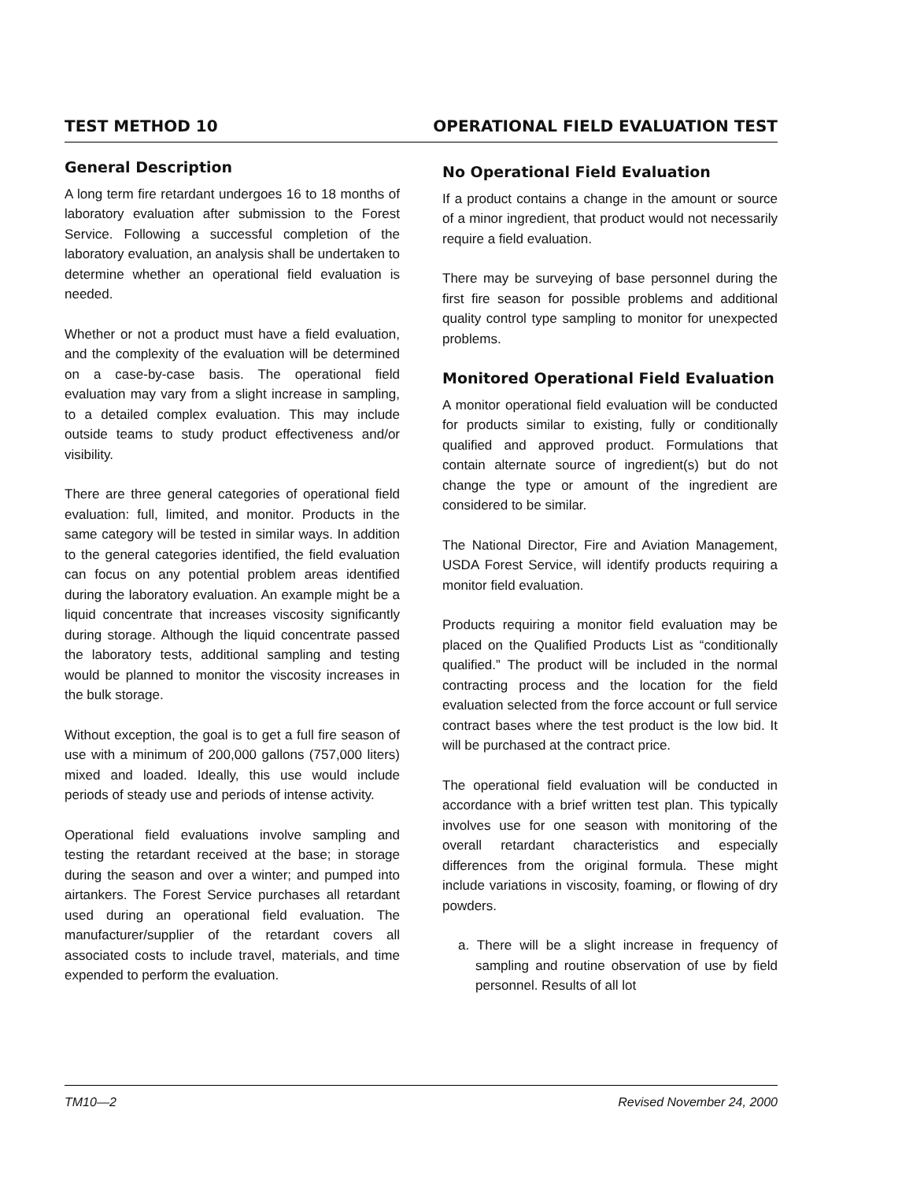TEST METHOD 10 OPERATIONAL FIELD EVALUATION TEST
General Description
A long term fire retardant undergoes 16 to 18 months of laboratory evaluation after submission to the Forest Service. Following a successful completion of the laboratory evaluation, an analysis shall be undertaken to determine whether an operational field evaluation is needed.
Whether or not a product must have a field evaluation, and the complexity of the evaluation will be determined on a case-by-case basis. The operational field evaluation may vary from a slight increase in sampling, to a detailed complex evaluation. This may include outside teams to study product effectiveness and/or visibility.
There are three general categories of operational field evaluation: full, limited, and monitor. Products in the same category will be tested in similar ways. In addition to the general categories identified, the field evaluation can focus on any potential problem areas identified during the laboratory evaluation. An example might be a liquid concentrate that increases viscosity significantly during storage. Although the liquid concentrate passed the laboratory tests, additional sampling and testing would be planned to monitor the viscosity increases in the bulk storage.
Without exception, the goal is to get a full fire season of use with a minimum of 200,000 gallons (757,000 liters) mixed and loaded. Ideally, this use would include periods of steady use and periods of intense activity.
Operational field evaluations involve sampling and testing the retardant received at the base; in storage during the season and over a winter; and pumped into airtankers. The Forest Service purchases all retardant used during an operational field evaluation. The manufacturer/supplier of the retardant covers all associated costs to include travel, materials, and time expended to perform the evaluation.
No Operational Field Evaluation
If a product contains a change in the amount or source of a minor ingredient, that product would not necessarily require a field evaluation.
There may be surveying of base personnel during the first fire season for possible problems and additional quality control type sampling to monitor for unexpected problems.
Monitored Operational Field Evaluation
A monitor operational field evaluation will be conducted for products similar to existing, fully or conditionally qualified and approved product. Formulations that contain alternate source of ingredient(s) but do not change the type or amount of the ingredient are considered to be similar.
The National Director, Fire and Aviation Management, USDA Forest Service, will identify products requiring a monitor field evaluation.
Products requiring a monitor field evaluation may be placed on the Qualified Products List as “conditionally qualified.” The product will be included in the normal contracting process and the location for the field evaluation selected from the force account or full service contract bases where the test product is the low bid. It will be purchased at the contract price.
The operational field evaluation will be conducted in accordance with a brief written test plan. This typically involves use for one season with monitoring of the overall retardant characteristics and especially differences from the original formula. These might include variations in viscosity, foaming, or flowing of dry powders.
a. There will be a slight increase in frequency of sampling and routine observation of use by field personnel. Results of all lot
TM10—2 Revised November 24, 2000